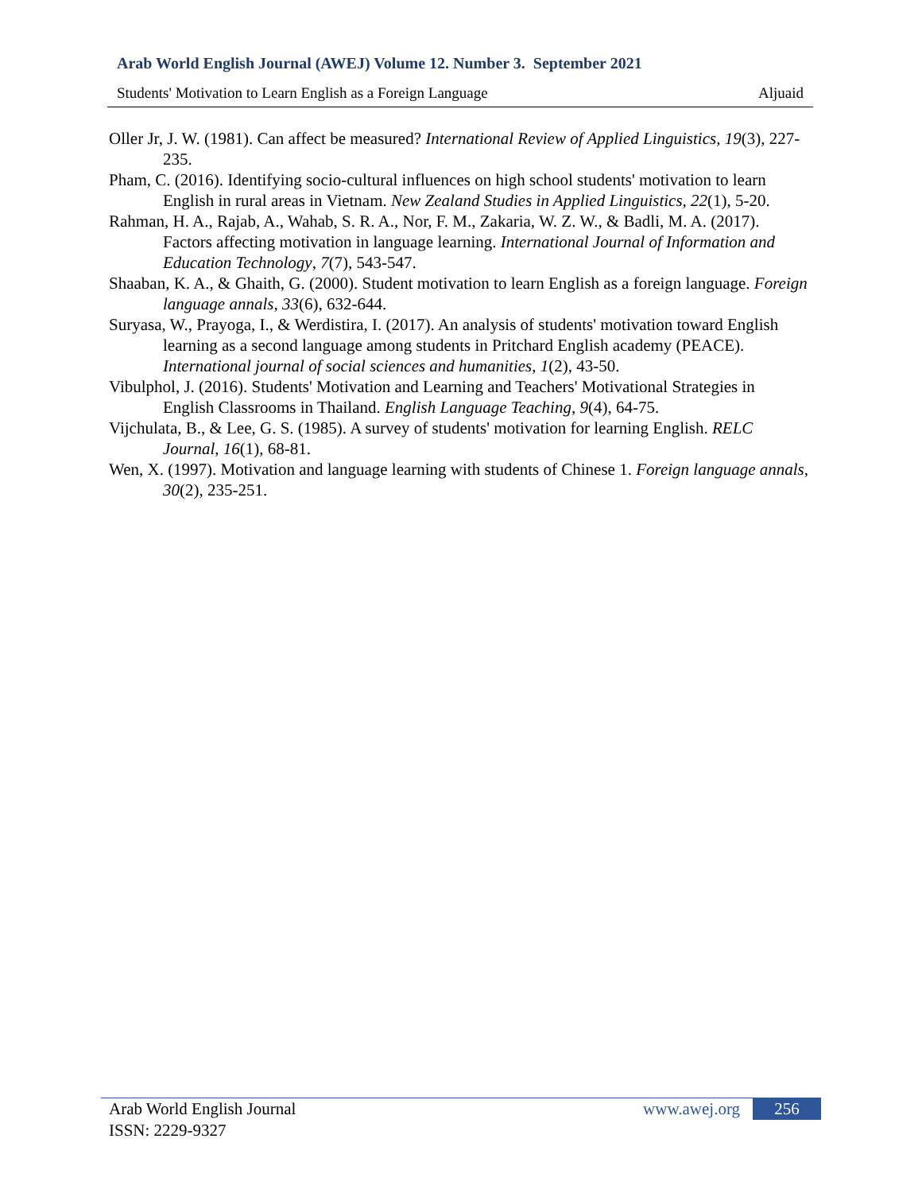Arab World English Journal (AWEJ) Volume 12. Number 3. September 2021
Students' Motivation to Learn English as a Foreign Language Aljuaid
Oller Jr, J. W. (1981). Can affect be measured? International Review of Applied Linguistics, 19(3), 227-235.
Pham, C. (2016). Identifying socio-cultural influences on high school students' motivation to learn English in rural areas in Vietnam. New Zealand Studies in Applied Linguistics, 22(1), 5-20.
Rahman, H. A., Rajab, A., Wahab, S. R. A., Nor, F. M., Zakaria, W. Z. W., & Badli, M. A. (2017). Factors affecting motivation in language learning. International Journal of Information and Education Technology, 7(7), 543-547.
Shaaban, K. A., & Ghaith, G. (2000). Student motivation to learn English as a foreign language. Foreign language annals, 33(6), 632-644.
Suryasa, W., Prayoga, I., & Werdistira, I. (2017). An analysis of students' motivation toward English learning as a second language among students in Pritchard English academy (PEACE). International journal of social sciences and humanities, 1(2), 43-50.
Vibulphol, J. (2016). Students' Motivation and Learning and Teachers' Motivational Strategies in English Classrooms in Thailand. English Language Teaching, 9(4), 64-75.
Vijchulata, B., & Lee, G. S. (1985). A survey of students' motivation for learning English. RELC Journal, 16(1), 68-81.
Wen, X. (1997). Motivation and language learning with students of Chinese 1. Foreign language annals, 30(2), 235-251.
Arab World English Journal
ISSN: 2229-9327
www.awej.org 256